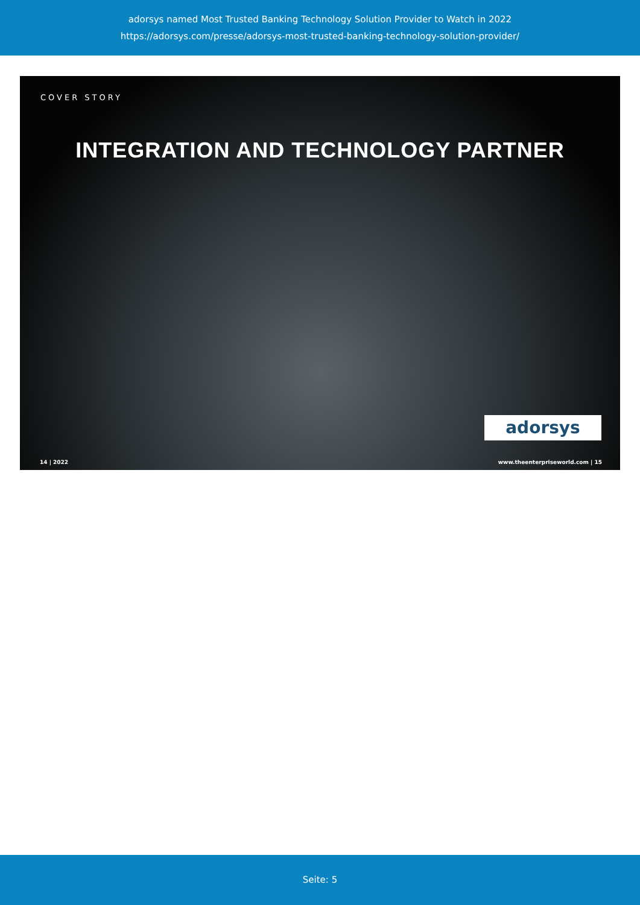adorsys named Most Trusted Banking Technology Solution Provider to Watch in 2022
https://adorsys.com/presse/adorsys-most-trusted-banking-technology-solution-provider/
COVER STORY
INTEGRATION AND TECHNOLOGY PARTNER
adorsys
14 | 2022
www.theenterpriseworld.com | 15
Seite: 5